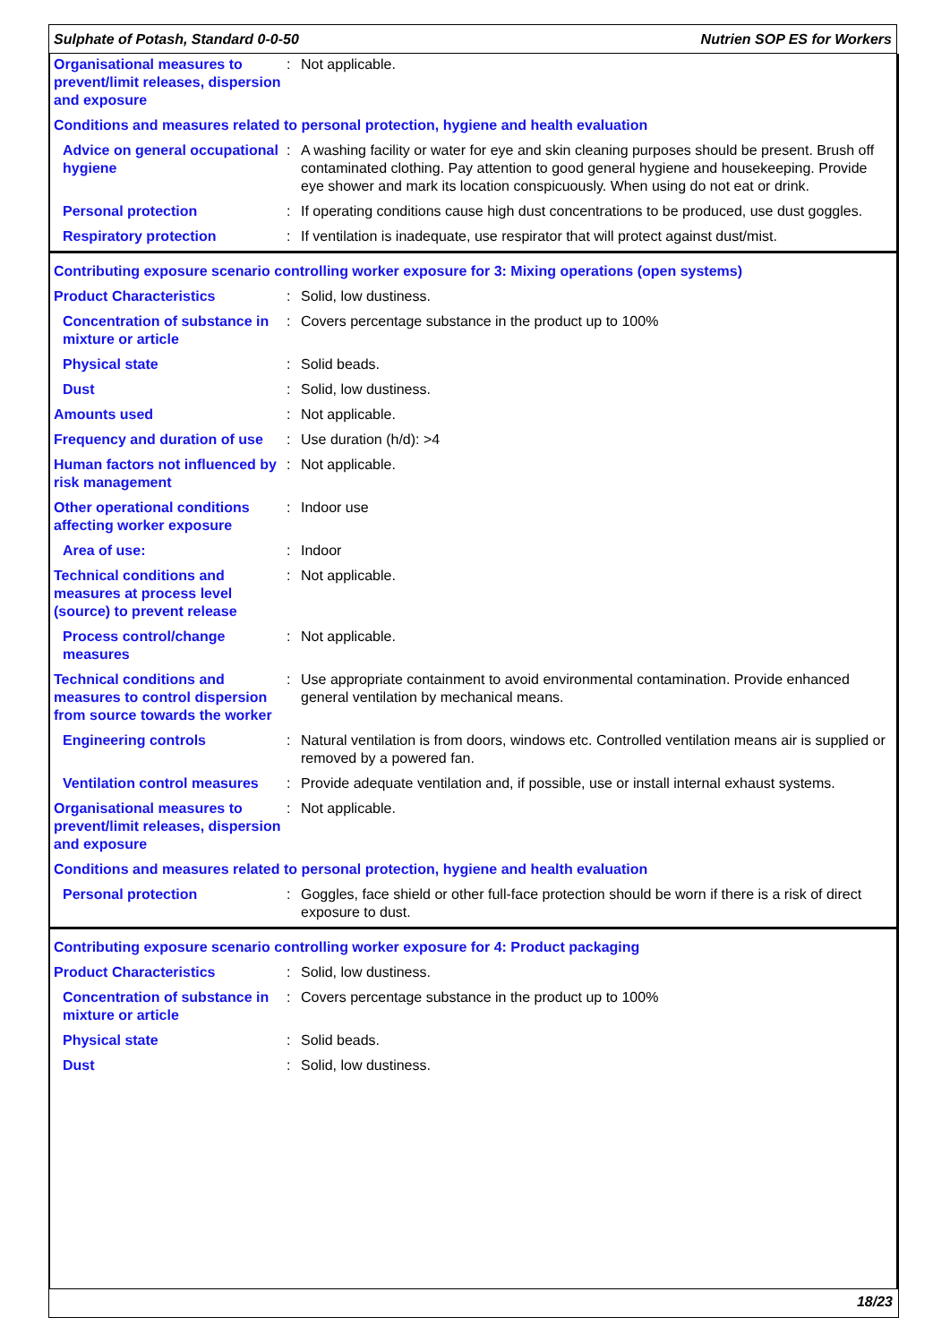Sulphate of Potash, Standard 0-0-50 Nutrien SOP ES for Workers
| Organisational measures to prevent/limit releases, dispersion and exposure | : | Not applicable. |
| Conditions and measures related to personal protection, hygiene and health evaluation | | |
| Advice on general occupational hygiene | : | A washing facility or water for eye and skin cleaning purposes should be present. Brush off contaminated clothing. Pay attention to good general hygiene and housekeeping. Provide eye shower and mark its location conspicuously. When using do not eat or drink. |
| Personal protection | : | If operating conditions cause high dust concentrations to be produced, use dust goggles. |
| Respiratory protection | : | If ventilation is inadequate, use respirator that will protect against dust/mist. |
| Contributing exposure scenario controlling worker exposure for 3: Mixing operations (open systems) | | |
| Product Characteristics | : | Solid, low dustiness. |
| Concentration of substance in mixture or article | : | Covers percentage substance in the product up to 100% |
| Physical state | : | Solid beads. |
| Dust | : | Solid, low dustiness. |
| Amounts used | : | Not applicable. |
| Frequency and duration of use | : | Use duration (h/d): >4 |
| Human factors not influenced by risk management | : | Not applicable. |
| Other operational conditions affecting worker exposure | : | Indoor use |
| Area of use: | : | Indoor |
| Technical conditions and measures at process level (source) to prevent release | : | Not applicable. |
| Process control/change measures | : | Not applicable. |
| Technical conditions and measures to control dispersion from source towards the worker | : | Use appropriate containment to avoid environmental contamination. Provide enhanced general ventilation by mechanical means. |
| Engineering controls | : | Natural ventilation is from doors, windows etc. Controlled ventilation means air is supplied or removed by a powered fan. |
| Ventilation control measures | : | Provide adequate ventilation and, if possible, use or install internal exhaust systems. |
| Organisational measures to prevent/limit releases, dispersion and exposure | : | Not applicable. |
| Conditions and measures related to personal protection, hygiene and health evaluation | | |
| Personal protection | : | Goggles, face shield or other full-face protection should be worn if there is a risk of direct exposure to dust. |
| Contributing exposure scenario controlling worker exposure for 4: Product packaging | | |
| Product Characteristics | : | Solid, low dustiness. |
| Concentration of substance in mixture or article | : | Covers percentage substance in the product up to 100% |
| Physical state | : | Solid beads. |
| Dust | : | Solid, low dustiness. |
18/23